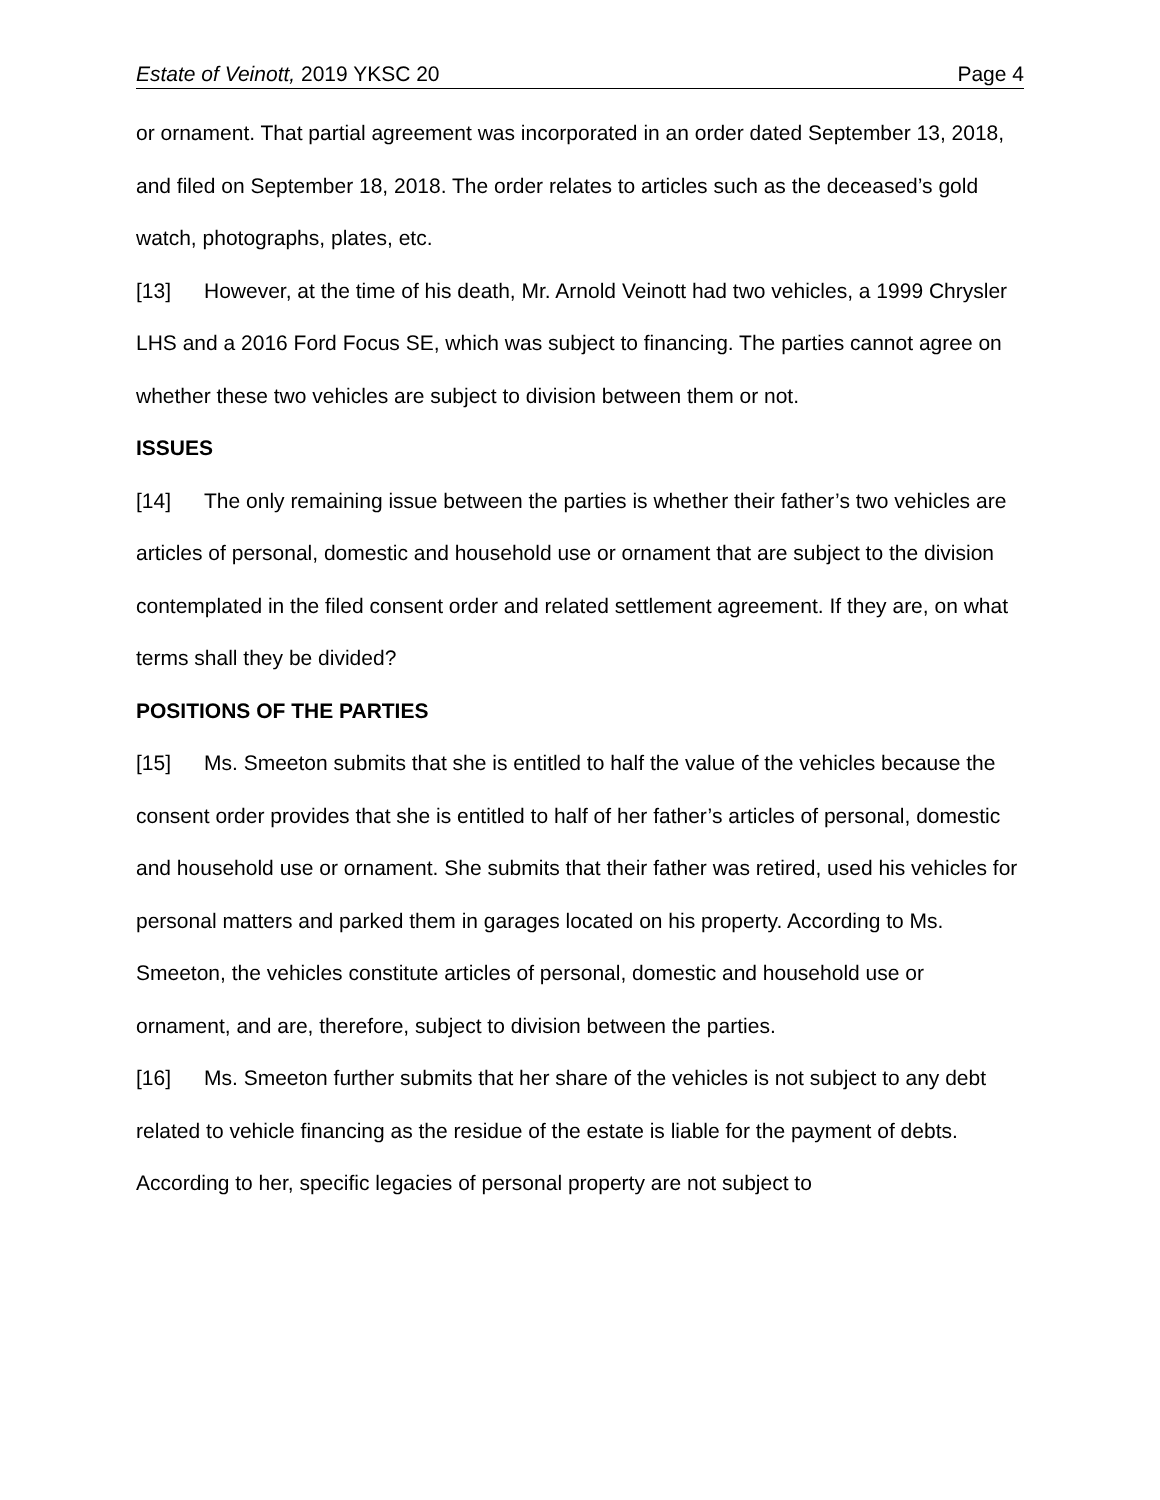Estate of Veinott, 2019 YKSC 20 Page 4
or ornament. That partial agreement was incorporated in an order dated September 13, 2018, and filed on September 18, 2018. The order relates to articles such as the deceased’s gold watch, photographs, plates, etc.
[13] However, at the time of his death, Mr. Arnold Veinott had two vehicles, a 1999 Chrysler LHS and a 2016 Ford Focus SE, which was subject to financing. The parties cannot agree on whether these two vehicles are subject to division between them or not.
ISSUES
[14] The only remaining issue between the parties is whether their father’s two vehicles are articles of personal, domestic and household use or ornament that are subject to the division contemplated in the filed consent order and related settlement agreement. If they are, on what terms shall they be divided?
POSITIONS OF THE PARTIES
[15] Ms. Smeeton submits that she is entitled to half the value of the vehicles because the consent order provides that she is entitled to half of her father’s articles of personal, domestic and household use or ornament. She submits that their father was retired, used his vehicles for personal matters and parked them in garages located on his property. According to Ms. Smeeton, the vehicles constitute articles of personal, domestic and household use or ornament, and are, therefore, subject to division between the parties.
[16] Ms. Smeeton further submits that her share of the vehicles is not subject to any debt related to vehicle financing as the residue of the estate is liable for the payment of debts. According to her, specific legacies of personal property are not subject to